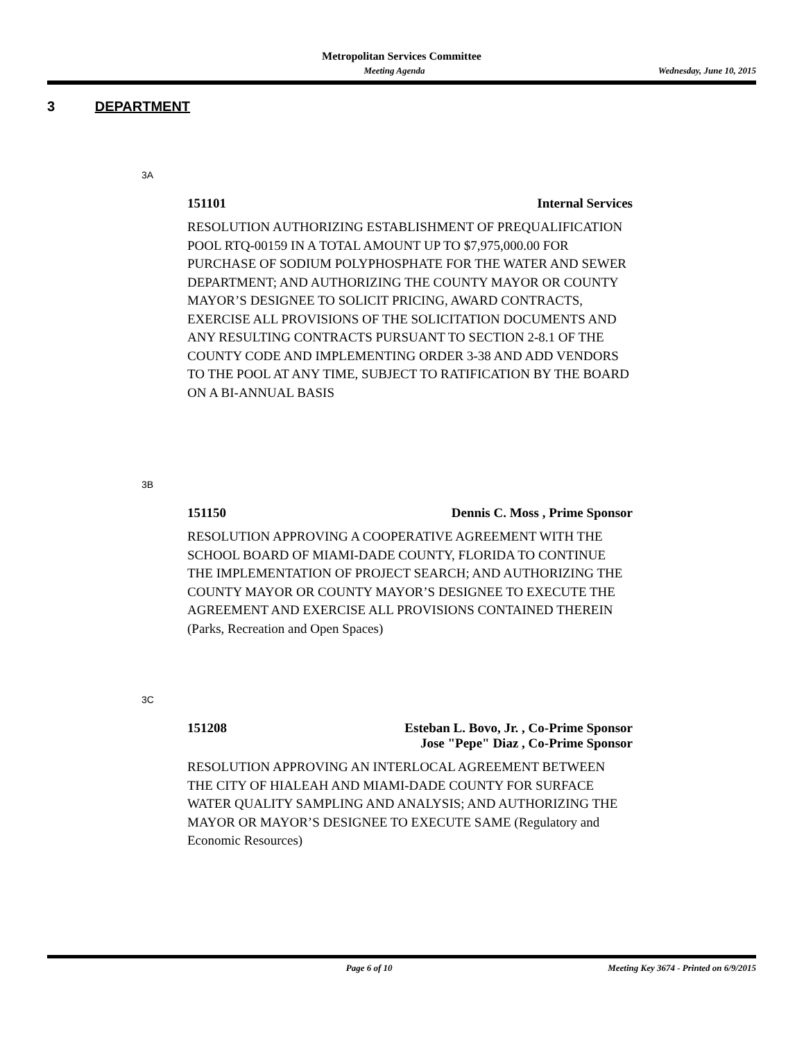Metropolitan Services Committee
Meeting Agenda Wednesday, June 10, 2015
3 DEPARTMENT
3A
151101 Internal Services
RESOLUTION AUTHORIZING ESTABLISHMENT OF PREQUALIFICATION POOL RTQ-00159 IN A TOTAL AMOUNT UP TO $7,975,000.00 FOR PURCHASE OF SODIUM POLYPHOSPHATE FOR THE WATER AND SEWER DEPARTMENT; AND AUTHORIZING THE COUNTY MAYOR OR COUNTY MAYOR’S DESIGNEE TO SOLICIT PRICING, AWARD CONTRACTS, EXERCISE ALL PROVISIONS OF THE SOLICITATION DOCUMENTS AND ANY RESULTING CONTRACTS PURSUANT TO SECTION 2-8.1 OF THE COUNTY CODE AND IMPLEMENTING ORDER 3-38 AND ADD VENDORS TO THE POOL AT ANY TIME, SUBJECT TO RATIFICATION BY THE BOARD ON A BI-ANNUAL BASIS
3B
151150 Dennis C. Moss , Prime Sponsor
RESOLUTION APPROVING A COOPERATIVE AGREEMENT WITH THE SCHOOL BOARD OF MIAMI-DADE COUNTY, FLORIDA TO CONTINUE THE IMPLEMENTATION OF PROJECT SEARCH; AND AUTHORIZING THE COUNTY MAYOR OR COUNTY MAYOR’S DESIGNEE TO EXECUTE THE AGREEMENT AND EXERCISE ALL PROVISIONS CONTAINED THEREIN (Parks, Recreation and Open Spaces)
3C
151208 Esteban L. Bovo, Jr. , Co-Prime Sponsor
Jose "Pepe" Diaz , Co-Prime Sponsor
RESOLUTION APPROVING AN INTERLOCAL AGREEMENT BETWEEN THE CITY OF HIALEAH AND MIAMI-DADE COUNTY FOR SURFACE WATER QUALITY SAMPLING AND ANALYSIS; AND AUTHORIZING THE MAYOR OR MAYOR’S DESIGNEE TO EXECUTE SAME (Regulatory and Economic Resources)
Page 6 of 10 Meeting Key 3674 - Printed on 6/9/2015